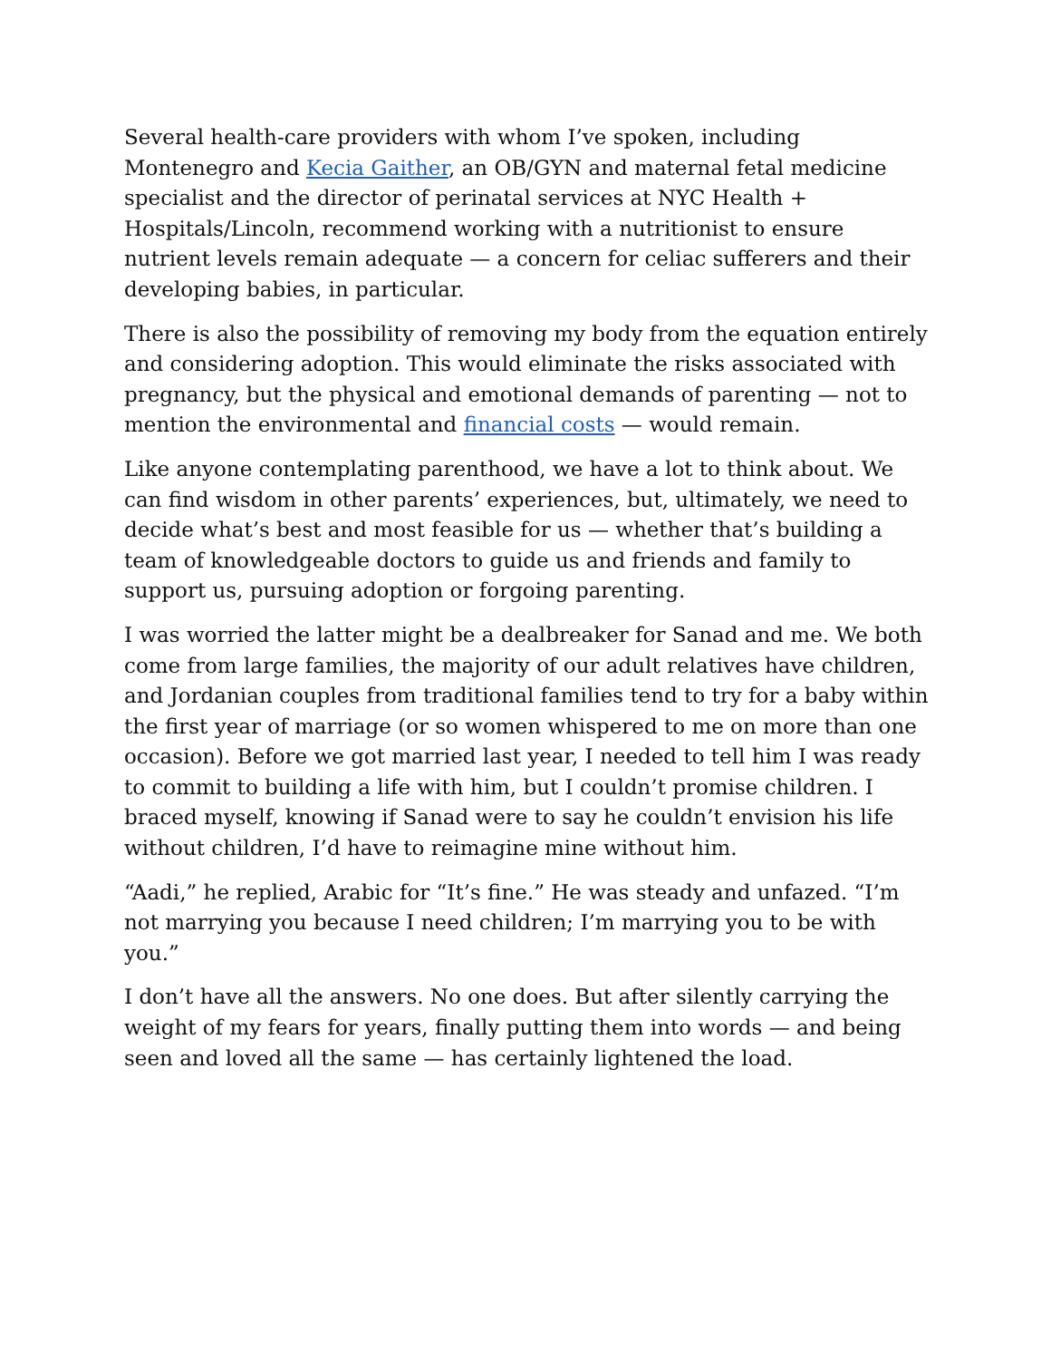Several health-care providers with whom I’ve spoken, including Montenegro and Kecia Gaither, an OB/GYN and maternal fetal medicine specialist and the director of perinatal services at NYC Health + Hospitals/Lincoln, recommend working with a nutritionist to ensure nutrient levels remain adequate — a concern for celiac sufferers and their developing babies, in particular.
There is also the possibility of removing my body from the equation entirely and considering adoption. This would eliminate the risks associated with pregnancy, but the physical and emotional demands of parenting — not to mention the environmental and financial costs — would remain.
Like anyone contemplating parenthood, we have a lot to think about. We can find wisdom in other parents’ experiences, but, ultimately, we need to decide what’s best and most feasible for us — whether that’s building a team of knowledgeable doctors to guide us and friends and family to support us, pursuing adoption or forgoing parenting.
I was worried the latter might be a dealbreaker for Sanad and me. We both come from large families, the majority of our adult relatives have children, and Jordanian couples from traditional families tend to try for a baby within the first year of marriage (or so women whispered to me on more than one occasion). Before we got married last year, I needed to tell him I was ready to commit to building a life with him, but I couldn’t promise children. I braced myself, knowing if Sanad were to say he couldn’t envision his life without children, I’d have to reimagine mine without him.
“Aadi,” he replied, Arabic for “It’s fine.” He was steady and unfazed. “I’m not marrying you because I need children; I’m marrying you to be with you.”
I don’t have all the answers. No one does. But after silently carrying the weight of my fears for years, finally putting them into words — and being seen and loved all the same — has certainly lightened the load.